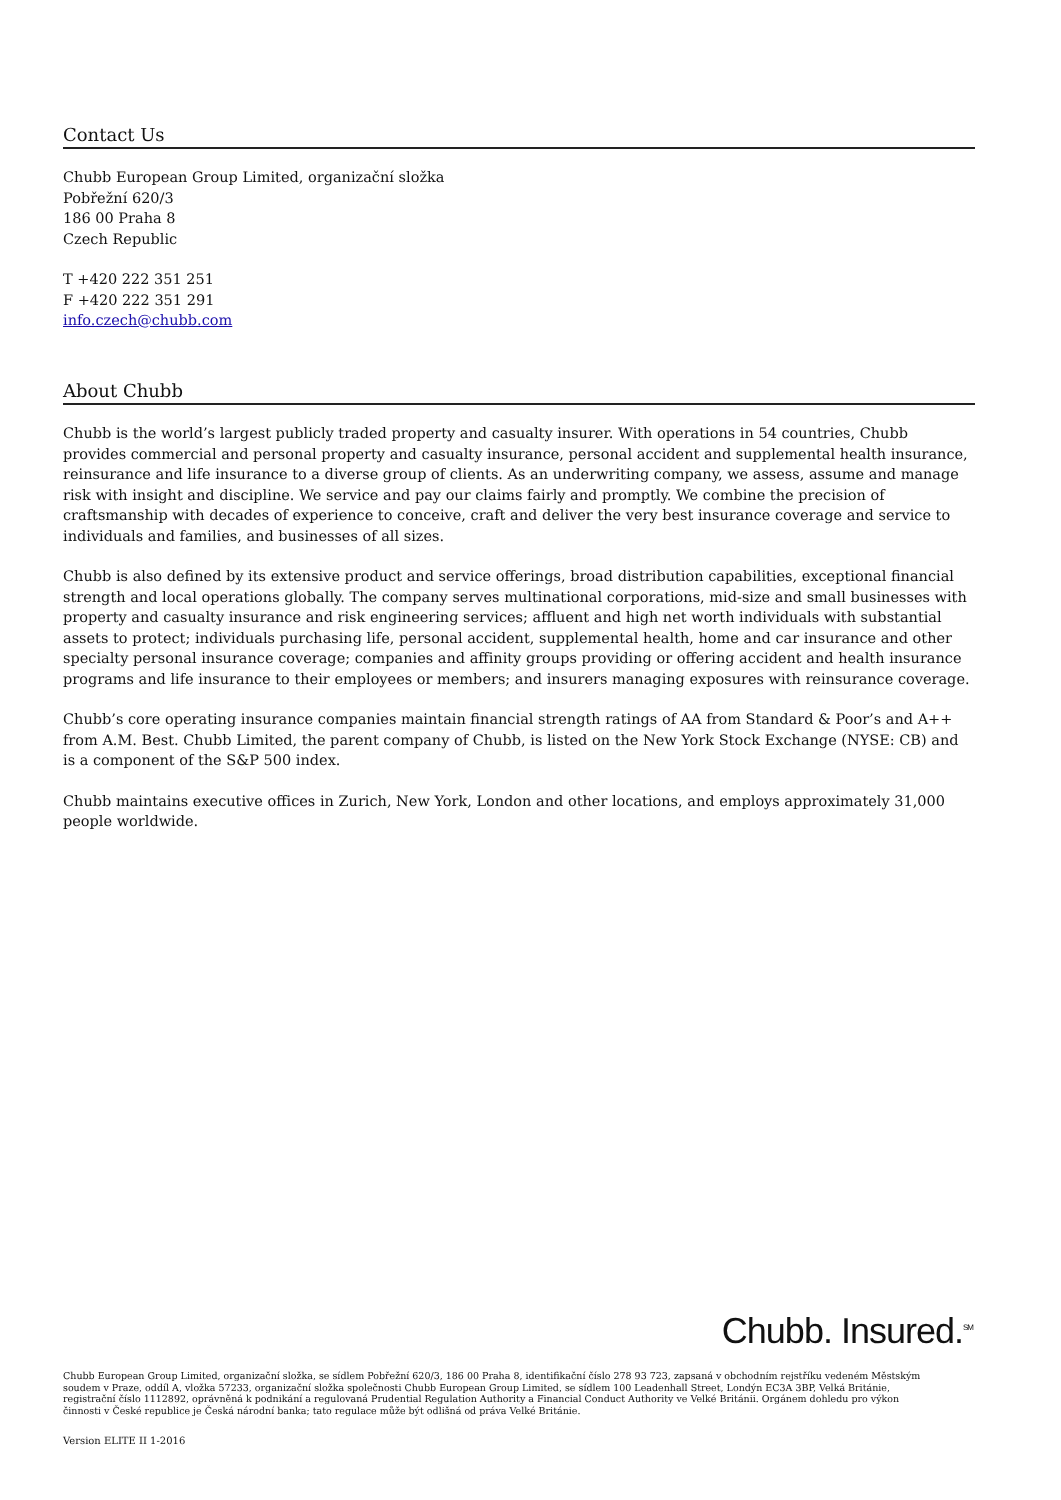Contact Us
Chubb European Group Limited, organizační složka
Pobřežní 620/3
186 00 Praha 8
Czech Republic
T +420 222 351 251
F +420 222 351 291
info.czech@chubb.com
About Chubb
Chubb is the world’s largest publicly traded property and casualty insurer. With operations in 54 countries, Chubb provides commercial and personal property and casualty insurance, personal accident and supplemental health insurance, reinsurance and life insurance to a diverse group of clients. As an underwriting company, we assess, assume and manage risk with insight and discipline. We service and pay our claims fairly and promptly. We combine the precision of craftsmanship with decades of experience to conceive, craft and deliver the very best insurance coverage and service to individuals and families, and businesses of all sizes.
Chubb is also defined by its extensive product and service offerings, broad distribution capabilities, exceptional financial strength and local operations globally. The company serves multinational corporations, mid-size and small businesses with property and casualty insurance and risk engineering services; affluent and high net worth individuals with substantial assets to protect; individuals purchasing life, personal accident, supplemental health, home and car insurance and other specialty personal insurance coverage; companies and affinity groups providing or offering accident and health insurance programs and life insurance to their employees or members; and insurers managing exposures with reinsurance coverage.
Chubb’s core operating insurance companies maintain financial strength ratings of AA from Standard & Poor’s and A++ from A.M. Best. Chubb Limited, the parent company of Chubb, is listed on the New York Stock Exchange (NYSE: CB) and is a component of the S&P 500 index.
Chubb maintains executive offices in Zurich, New York, London and other locations, and employs approximately 31,000 people worldwide.
Chubb. Insured.<sup>SM</sup>
Chubb European Group Limited, organizační složka, se sídlem Pobřežní 620/3, 186 00 Praha 8, identifikační číslo 278 93 723, zapsaná v obchodním rejstříku vedeném Městským soudem v Praze, oddíl A, vložka 57233, organizační složka společnosti Chubb European Group Limited, se sídlem 100 Leadenhall Street, Londýn EC3A 3BP, Velká Británie, registrační číslo 1112892, oprávněná k podnikání a regulovaná Prudential Regulation Authority a Financial Conduct Authority ve Velké Británii. Orgánem dohledu pro výkon činnosti v České republice je Česká národní banka; tato regulace může být odlišná od práva Velké Británie.
Version ELITE II 1-2016